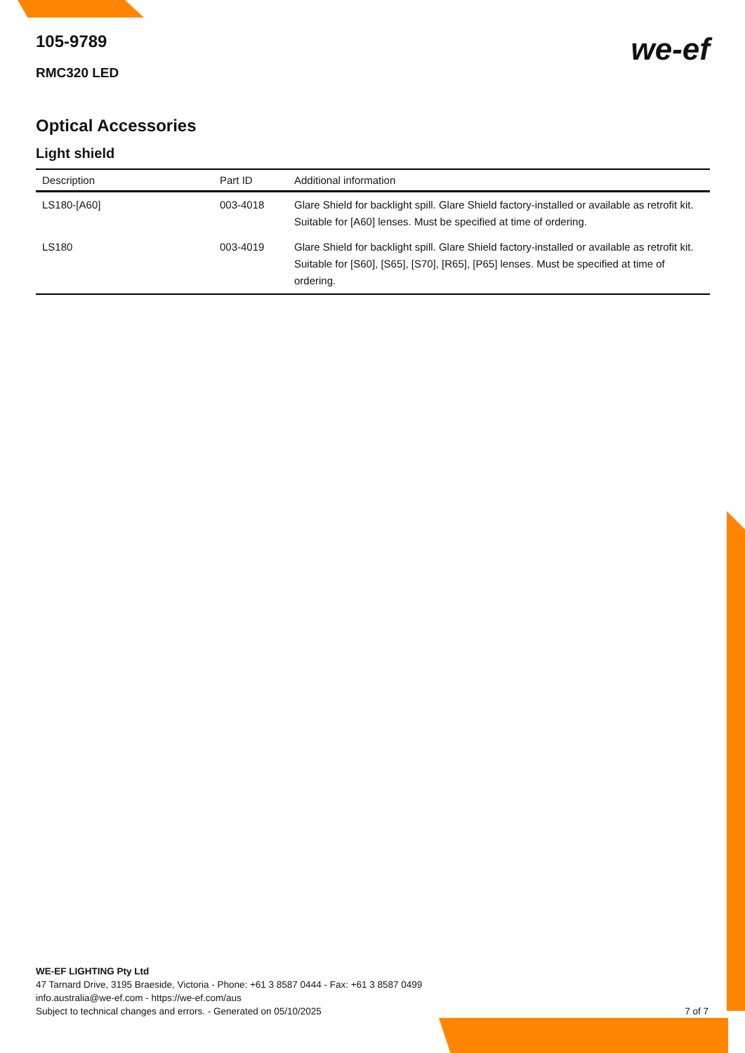105-9789
RMC320 LED
we-ef
Optical Accessories
Light shield
| Description | Part ID | Additional information |
| --- | --- | --- |
| LS180-[A60] | 003-4018 | Glare Shield for backlight spill. Glare Shield factory-installed or available as retrofit kit. Suitable for [A60] lenses. Must be specified at time of ordering. |
| LS180 | 003-4019 | Glare Shield for backlight spill. Glare Shield factory-installed or available as retrofit kit. Suitable for [S60], [S65], [S70], [R65], [P65] lenses. Must be specified at time of ordering. |
WE-EF LIGHTING Pty Ltd
47 Tarnard Drive, 3195 Braeside, Victoria - Phone: +61 3 8587 0444 - Fax: +61 3 8587 0499
info.australia@we-ef.com - https://we-ef.com/aus
Subject to technical changes and errors. - Generated on 05/10/2025 7 of 7